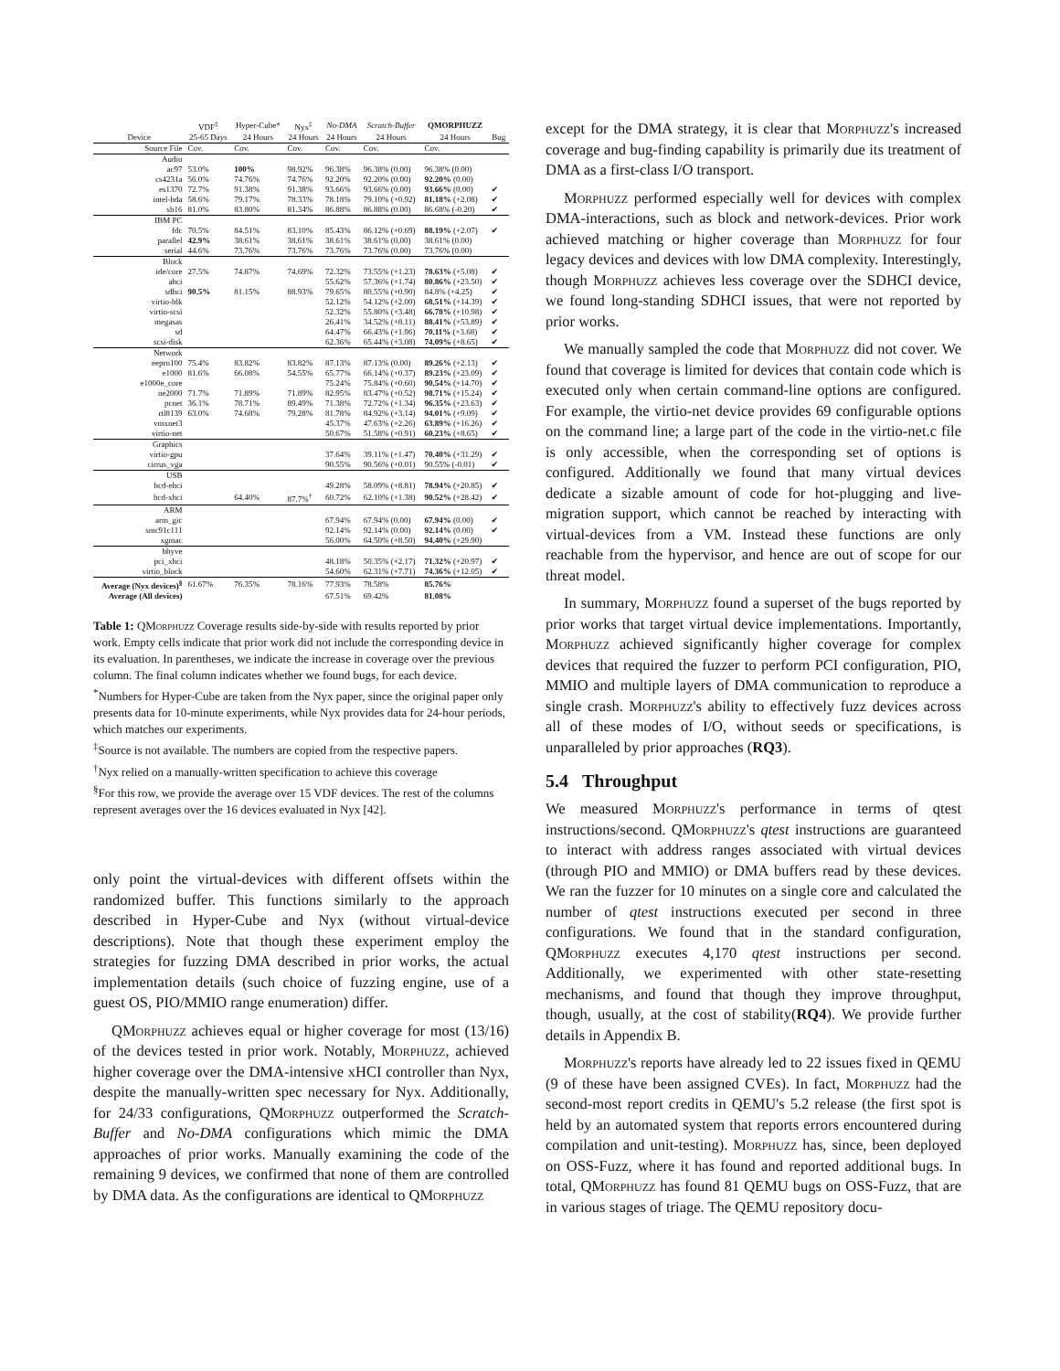| | VDF<sup>‡</sup> | Hyper-Cube* | Nyx<sup>‡</sup> | No-DMA | Scratch-Buffer | QMORPHUZZ | |
| --- | --- | --- | --- | --- | --- | --- | --- |
| Device | 25-65 Days | 24 Hours | 24 Hours | 24 Hours | 24 Hours | 24 Hours | Bug |
| Source File | Cov. | Cov. | Cov. | Cov. | Cov. | Cov. | |
| Audio | | | | | | | |
| ac97 | 53.0% | 100% | 98.92% | 96.38% | 96.38% (0.00) | 96.38% (0.00) | |
| cs4231a | 56.0% | 74.76% | 74.76% | 92.20% | 92.20% (0.00) | 92.20% (0.00) | |
| es1370 | 72.7% | 91.38% | 91.38% | 93.66% | 93.66% (0.00) | 93.66% (0.00) | ✔ |
| intel-hda | 58.6% | 79.17% | 78.33% | 78.18% | 79.10% (+0.92) | 81.18% (+2.08) | ✔ |
| sb16 | 81.0% | 83.80% | 81.34% | 86.88% | 86.88% (0.00) | 86.68% (-0.20) | ✔ |
| IBM PC | | | | | | | |
| fdc | 70.5% | 84.51% | 83.10% | 85.43% | 86.12% (+0.69) | 88.19% (+2.07) | ✔ |
| parallel | 42.9% | 38.61% | 38.61% | 38.61% | 38.61% (0.00) | 38.61% (0.00) | |
| serial | 44.6% | 73.76% | 73.76% | 73.76% | 73.76% (0.00) | 73.76% (0.00) | |
| Block | | | | | | | |
| ide/core | 27.5% | 74.87% | 74.69% | 72.32% | 73.55% (+1.23) | 78.63% (+5.08) | ✔ |
| ahci | | | | 55.62% | 57.36% (+1.74) | 80.86% (+23.50) | ✔ |
| sdhci | 90.5% | 81.15% | 88.93% | 79.65% | 80.55% (+0.90) | 84.8% (+4.25) | ✔ |
| virtio-blk | | | | 52.12% | 54.12% (+2.00) | 68.51% (+14.39) | ✔ |
| virtio-scsi | | | | 52.32% | 55.80% (+3.48) | 66.78% (+10.98) | ✔ |
| megasas | | | | 26.41% | 34.52% (+8.11) | 88.41% (+53.89) | ✔ |
| sd | | | | 64.47% | 66.43% (+1.96) | 70.11% (+3.68) | ✔ |
| scsi-disk | | | | 62.36% | 65.44% (+3.08) | 74.09% (+8.65) | ✔ |
| Network | | | | | | | |
| eepro100 | 75.4% | 83.82% | 83.82% | 87.13% | 87.13% (0.00) | 89.26% (+2.13) | ✔ |
| e1000 | 81.6% | 66.08% | 54.55% | 65.77% | 66.14% (+0.37) | 89.23% (+23.09) | ✔ |
| e1000e_core | | | | 75.24% | 75.84% (+0.60) | 90.54% (+14.70) | ✔ |
| ne2000 | 71.7% | 71.89% | 71.89% | 82.95% | 83.47% (+0.52) | 98.71% (+15.24) | ✔ |
| pcnet | 36.1% | 78.71% | 89.49% | 71.38% | 72.72% (+1.34) | 96.35% (+23.63) | ✔ |
| rtl8139 | 63.0% | 74.68% | 79.28% | 81.78% | 84.92% (+3.14) | 94.01% (+9.09) | ✔ |
| vmxnet3 | | | | 45.37% | 47.63% (+2.26) | 63.89% (+16.26) | ✔ |
| virtio-net | | | | 50.67% | 51.58% (+0.91) | 60.23% (+8.65) | ✔ |
| Graphics | | | | | | | |
| virtio-gpu | | | | 37.64% | 39.11% (+1.47) | 70.40% (+31.29) | ✔ |
| cirrus_vga | | | | 90.55% | 90.56% (+0.01) | 90.55% (-0.01) | ✔ |
| USB | | | | | | | |
| hcd-ehci | | | | 49.28% | 58.09% (+8.81) | 78.94% (+20.85) | ✔ |
| hcd-xhci | | 64.40% | 87.7%<sup>†</sup> | 60.72% | 62.10% (+1.38) | 90.52% (+28.42) | ✔ |
| ARM | | | | | | | |
| arm_gic | | | | 67.94% | 67.94% (0.00) | 67.94% (0.00) | ✔ |
| smc91c111 | | | | 92.14% | 92.14% (0.00) | 92.14% (0.00) | ✔ |
| xgmac | | | | 56.00% | 64.50% (+8.50) | 94.40% (+29.90) | |
| bhyve | | | | | | | |
| pci_xhci | | | | 48.18% | 50.35% (+2.17) | 71.32% (+20.97) | ✔ |
| virtio_block | | | | 54.60% | 62.31% (+7.71) | 74.36% (+12.05) | ✔ |
| Average (Nyx devices)<sup>§</sup> | 61.67% | 76.35% | 78.16% | 77.93% | 78.58% | 85.76% | |
| Average (All devices) | | | | 67.51% | 69.42% | 81.08% | |
Table 1: QMorphuzz Coverage results side-by-side with results reported by prior work. Empty cells indicate that prior work did not include the corresponding device in its evaluation. In parentheses, we indicate the increase in coverage over the previous column. The final column indicates whether we found bugs, for each device.
<sup>*</sup> Numbers for Hyper-Cube are taken from the Nyx paper, since the original paper only presents data for 10-minute experiments, while Nyx provides data for 24-hour periods, which matches our experiments.
<sup>‡</sup> Source is not available. The numbers are copied from the respective papers.
<sup>†</sup> Nyx relied on a manually-written specification to achieve this coverage
<sup>§</sup> For this row, we provide the average over 15 VDF devices. The rest of the columns represent averages over the 16 devices evaluated in Nyx [42].
only point the virtual-devices with different offsets within the randomized buffer. This functions similarly to the approach described in Hyper-Cube and Nyx (without virtual-device descriptions). Note that though these experiment employ the strategies for fuzzing DMA described in prior works, the actual implementation details (such choice of fuzzing engine, use of a guest OS, PIO/MMIO range enumeration) differ.
QMorphuzz achieves equal or higher coverage for most (13/16) of the devices tested in prior work. Notably, Morphuzz, achieved higher coverage over the DMA-intensive xHCI controller than Nyx, despite the manually-written spec necessary for Nyx. Additionally, for 24/33 configurations, QMorphuzz outperformed the Scratch-Buffer and No-DMA configurations which mimic the DMA approaches of prior works. Manually examining the code of the remaining 9 devices, we confirmed that none of them are controlled by DMA data. As the configurations are identical to QMorphuzz
except for the DMA strategy, it is clear that Morphuzz's increased coverage and bug-finding capability is primarily due its treatment of DMA as a first-class I/O transport.
Morphuzz performed especially well for devices with complex DMA-interactions, such as block and network-devices. Prior work achieved matching or higher coverage than Morphuzz for four legacy devices and devices with low DMA complexity. Interestingly, though Morphuzz achieves less coverage over the SDHCI device, we found long-standing SDHCI issues, that were not reported by prior works.
We manually sampled the code that Morphuzz did not cover. We found that coverage is limited for devices that contain code which is executed only when certain command-line options are configured. For example, the virtio-net device provides 69 configurable options on the command line; a large part of the code in the virtio-net.c file is only accessible, when the corresponding set of options is configured. Additionally we found that many virtual devices dedicate a sizable amount of code for hot-plugging and live-migration support, which cannot be reached by interacting with virtual-devices from a VM. Instead these functions are only reachable from the hypervisor, and hence are out of scope for our threat model.
In summary, Morphuzz found a superset of the bugs reported by prior works that target virtual device implementations. Importantly, Morphuzz achieved significantly higher coverage for complex devices that required the fuzzer to perform PCI configuration, PIO, MMIO and multiple layers of DMA communication to reproduce a single crash. Morphuzz's ability to effectively fuzz devices across all of these modes of I/O, without seeds or specifications, is unparalleled by prior approaches (RQ3).
5.4 Throughput
We measured Morphuzz's performance in terms of qtest instructions/second. QMorphuzz's qtest instructions are guaranteed to interact with address ranges associated with virtual devices (through PIO and MMIO) or DMA buffers read by these devices. We ran the fuzzer for 10 minutes on a single core and calculated the number of qtest instructions executed per second in three configurations. We found that in the standard configuration, QMorphuzz executes 4,170 qtest instructions per second. Additionally, we experimented with other state-resetting mechanisms, and found that though they improve throughput, though, usually, at the cost of stability(RQ4). We provide further details in Appendix B.
Morphuzz's reports have already led to 22 issues fixed in QEMU (9 of these have been assigned CVEs). In fact, Morphuzz had the second-most report credits in QEMU's 5.2 release (the first spot is held by an automated system that reports errors encountered during compilation and unit-testing). Morphuzz has, since, been deployed on OSS-Fuzz, where it has found and reported additional bugs. In total, QMorphuzz has found 81 QEMU bugs on OSS-Fuzz, that are in various stages of triage. The QEMU repository docu-